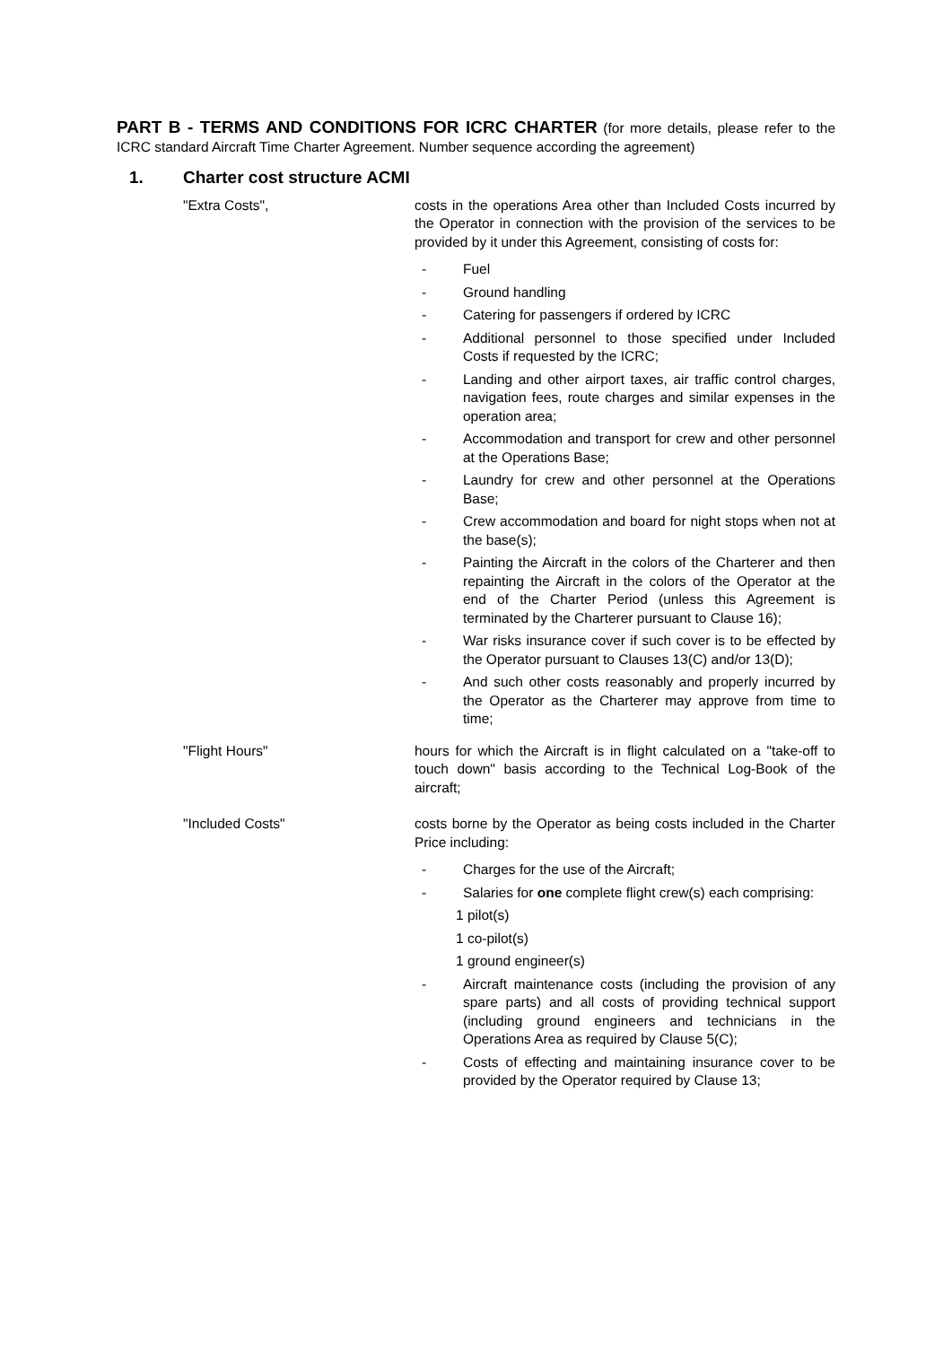PART B - TERMS AND CONDITIONS FOR ICRC CHARTER (for more details, please refer to the ICRC standard Aircraft Time Charter Agreement. Number sequence according the agreement)
1. Charter cost structure ACMI
"Extra Costs", costs in the operations Area other than Included Costs incurred by the Operator in connection with the provision of the services to be provided by it under this Agreement, consisting of costs for:
- Fuel
- Ground handling
- Catering for passengers if ordered by ICRC
- Additional personnel to those specified under Included Costs if requested by the ICRC;
- Landing and other airport taxes, air traffic control charges, navigation fees, route charges and similar expenses in the operation area;
- Accommodation and transport for crew and other personnel at the Operations Base;
- Laundry for crew and other personnel at the Operations Base;
- Crew accommodation and board for night stops when not at the base(s);
- Painting the Aircraft in the colors of the Charterer and then repainting the Aircraft in the colors of the Operator at the end of the Charter Period (unless this Agreement is terminated by the Charterer pursuant to Clause 16);
- War risks insurance cover if such cover is to be effected by the Operator pursuant to Clauses 13(C) and/or 13(D);
- And such other costs reasonably and properly incurred by the Operator as the Charterer may approve from time to time;
"Flight Hours" hours for which the Aircraft is in flight calculated on a "take-off to touch down" basis according to the Technical Log-Book of the aircraft;
"Included Costs" costs borne by the Operator as being costs included in the Charter Price including:
- Charges for the use of the Aircraft;
- Salaries for one complete flight crew(s) each comprising:
1 pilot(s)
1 co-pilot(s)
1 ground engineer(s)
- Aircraft maintenance costs (including the provision of any spare parts) and all costs of providing technical support (including ground engineers and technicians in the Operations Area as required by Clause 5(C);
- Costs of effecting and maintaining insurance cover to be provided by the Operator required by Clause 13;